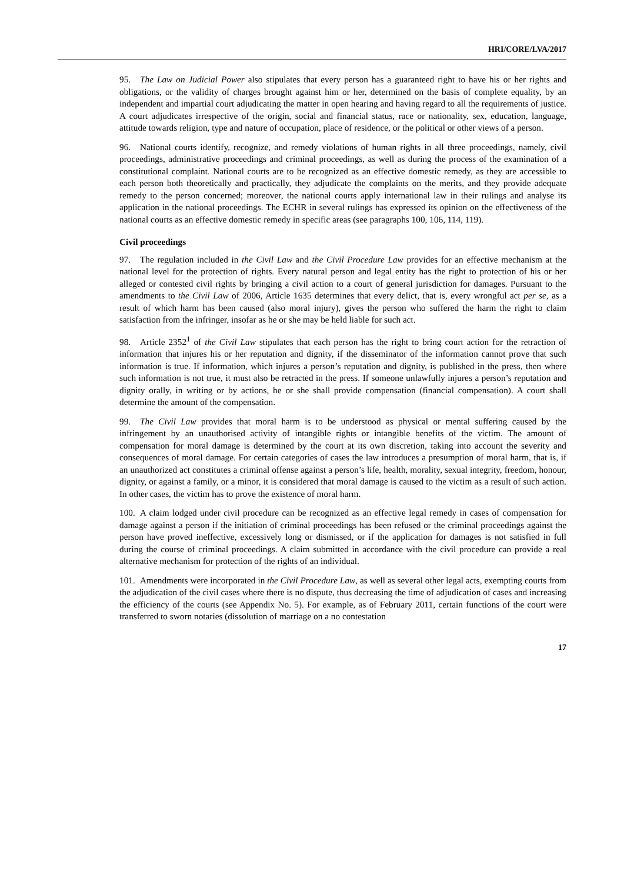HRI/CORE/LVA/2017
95. The Law on Judicial Power also stipulates that every person has a guaranteed right to have his or her rights and obligations, or the validity of charges brought against him or her, determined on the basis of complete equality, by an independent and impartial court adjudicating the matter in open hearing and having regard to all the requirements of justice. A court adjudicates irrespective of the origin, social and financial status, race or nationality, sex, education, language, attitude towards religion, type and nature of occupation, place of residence, or the political or other views of a person.
96. National courts identify, recognize, and remedy violations of human rights in all three proceedings, namely, civil proceedings, administrative proceedings and criminal proceedings, as well as during the process of the examination of a constitutional complaint. National courts are to be recognized as an effective domestic remedy, as they are accessible to each person both theoretically and practically, they adjudicate the complaints on the merits, and they provide adequate remedy to the person concerned; moreover, the national courts apply international law in their rulings and analyse its application in the national proceedings. The ECHR in several rulings has expressed its opinion on the effectiveness of the national courts as an effective domestic remedy in specific areas (see paragraphs 100, 106, 114, 119).
Civil proceedings
97. The regulation included in the Civil Law and the Civil Procedure Law provides for an effective mechanism at the national level for the protection of rights. Every natural person and legal entity has the right to protection of his or her alleged or contested civil rights by bringing a civil action to a court of general jurisdiction for damages. Pursuant to the amendments to the Civil Law of 2006, Article 1635 determines that every delict, that is, every wrongful act per se, as a result of which harm has been caused (also moral injury), gives the person who suffered the harm the right to claim satisfaction from the infringer, insofar as he or she may be held liable for such act.
98. Article 2352<sup>1</sup> of the Civil Law stipulates that each person has the right to bring court action for the retraction of information that injures his or her reputation and dignity, if the disseminator of the information cannot prove that such information is true. If information, which injures a person’s reputation and dignity, is published in the press, then where such information is not true, it must also be retracted in the press. If someone unlawfully injures a person’s reputation and dignity orally, in writing or by actions, he or she shall provide compensation (financial compensation). A court shall determine the amount of the compensation.
99. The Civil Law provides that moral harm is to be understood as physical or mental suffering caused by the infringement by an unauthorised activity of intangible rights or intangible benefits of the victim. The amount of compensation for moral damage is determined by the court at its own discretion, taking into account the severity and consequences of moral damage. For certain categories of cases the law introduces a presumption of moral harm, that is, if an unauthorized act constitutes a criminal offense against a person’s life, health, morality, sexual integrity, freedom, honour, dignity, or against a family, or a minor, it is considered that moral damage is caused to the victim as a result of such action. In other cases, the victim has to prove the existence of moral harm.
100. A claim lodged under civil procedure can be recognized as an effective legal remedy in cases of compensation for damage against a person if the initiation of criminal proceedings has been refused or the criminal proceedings against the person have proved ineffective, excessively long or dismissed, or if the application for damages is not satisfied in full during the course of criminal proceedings. A claim submitted in accordance with the civil procedure can provide a real alternative mechanism for protection of the rights of an individual.
101. Amendments were incorporated in the Civil Procedure Law, as well as several other legal acts, exempting courts from the adjudication of the civil cases where there is no dispute, thus decreasing the time of adjudication of cases and increasing the efficiency of the courts (see Appendix No. 5). For example, as of February 2011, certain functions of the court were transferred to sworn notaries (dissolution of marriage on a no contestation
17